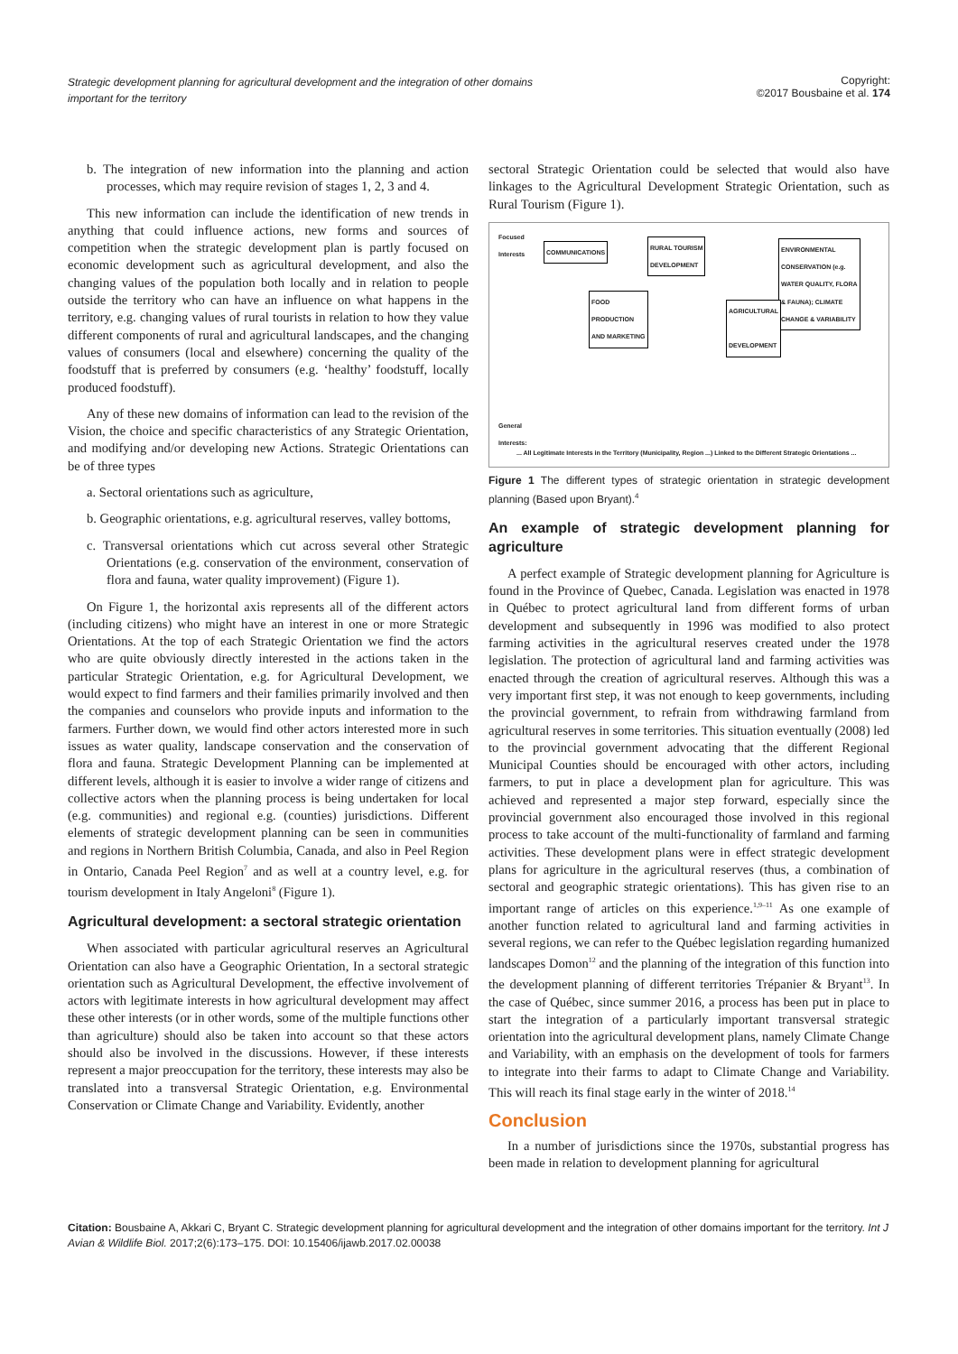Strategic development planning for agricultural development and the integration of other domains important for the territory
Copyright:
©2017 Bousbaine et al. 174
b. The integration of new information into the planning and action processes, which may require revision of stages 1, 2, 3 and 4.
This new information can include the identification of new trends in anything that could influence actions, new forms and sources of competition when the strategic development plan is partly focused on economic development such as agricultural development, and also the changing values of the population both locally and in relation to people outside the territory who can have an influence on what happens in the territory, e.g. changing values of rural tourists in relation to how they value different components of rural and agricultural landscapes, and the changing values of consumers (local and elsewhere) concerning the quality of the foodstuff that is preferred by consumers (e.g. ‘healthy’ foodstuff, locally produced foodstuff).
Any of these new domains of information can lead to the revision of the Vision, the choice and specific characteristics of any Strategic Orientation, and modifying and/or developing new Actions. Strategic Orientations can be of three types
a. Sectoral orientations such as agriculture,
b. Geographic orientations, e.g. agricultural reserves, valley bottoms,
c. Transversal orientations which cut across several other Strategic Orientations (e.g. conservation of the environment, conservation of flora and fauna, water quality improvement) (Figure 1).
On Figure 1, the horizontal axis represents all of the different actors (including citizens) who might have an interest in one or more Strategic Orientations. At the top of each Strategic Orientation we find the actors who are quite obviously directly interested in the actions taken in the particular Strategic Orientation, e.g. for Agricultural Development, we would expect to find farmers and their families primarily involved and then the companies and counselors who provide inputs and information to the farmers. Further down, we would find other actors interested more in such issues as water quality, landscape conservation and the conservation of flora and fauna. Strategic Development Planning can be implemented at different levels, although it is easier to involve a wider range of citizens and collective actors when the planning process is being undertaken for local (e.g. communities) and regional e.g. (counties) jurisdictions. Different elements of strategic development planning can be seen in communities and regions in Northern British Columbia, Canada, and also in Peel Region in Ontario, Canada Peel Region<sup>7</sup> and as well at a country level, e.g. for tourism development in Italy Angeloni<sup>8</sup> (Figure 1).
Agricultural development: a sectoral strategic orientation
When associated with particular agricultural reserves an Agricultural Orientation can also have a Geographic Orientation, In a sectoral strategic orientation such as Agricultural Development, the effective involvement of actors with legitimate interests in how agricultural development may affect these other interests (or in other words, some of the multiple functions other than agriculture) should also be taken into account so that these actors should also be involved in the discussions. However, if these interests represent a major preoccupation for the territory, these interests may also be translated into a transversal Strategic Orientation, e.g. Environmental Conservation or Climate Change and Variability. Evidently, another
sectoral Strategic Orientation could be selected that would also have linkages to the Agricultural Development Strategic Orientation, such as Rural Tourism (Figure 1).
Focused
Interests
COMMUNICATIONS
RURAL TOURISM
DEVELOPMENT
ENVIRONMENTAL
CONSERVATION (e.g.
WATER QUALITY, FLORA
& FAUNA); CLIMATE
CHANGE & VARIABILITY
FOOD
PRODUCTION
AND MARKETING
AGRICULTURAL
DEVELOPMENT
General
Interests:
... All Legitimate Interests in the Territory (Municipality, Region ...) Linked to the Different Strategic Orientations ...
Figure 1 The different types of strategic orientation in strategic development planning (Based upon Bryant).<sup>4</sup>
An example of strategic development planning for agriculture
A perfect example of Strategic development planning for Agriculture is found in the Province of Quebec, Canada. Legislation was enacted in 1978 in Québec to protect agricultural land from different forms of urban development and subsequently in 1996 was modified to also protect farming activities in the agricultural reserves created under the 1978 legislation. The protection of agricultural land and farming activities was enacted through the creation of agricultural reserves. Although this was a very important first step, it was not enough to keep governments, including the provincial government, to refrain from withdrawing farmland from agricultural reserves in some territories. This situation eventually (2008) led to the provincial government advocating that the different Regional Municipal Counties should be encouraged with other actors, including farmers, to put in place a development plan for agriculture. This was achieved and represented a major step forward, especially since the provincial government also encouraged those involved in this regional process to take account of the multi-functionality of farmland and farming activities. These development plans were in effect strategic development plans for agriculture in the agricultural reserves (thus, a combination of sectoral and geographic strategic orientations). This has given rise to an important range of articles on this experience.<sup>1,9–11</sup> As one example of another function related to agricultural land and farming activities in several regions, we can refer to the Québec legislation regarding humanized landscapes Domon<sup>12</sup> and the planning of the integration of this function into the development planning of different territories Trépanier & Bryant<sup>13</sup>. In the case of Québec, since summer 2016, a process has been put in place to start the integration of a particularly important transversal strategic orientation into the agricultural development plans, namely Climate Change and Variability, with an emphasis on the development of tools for farmers to integrate into their farms to adapt to Climate Change and Variability. This will reach its final stage early in the winter of 2018.<sup>14</sup>
Conclusion
In a number of jurisdictions since the 1970s, substantial progress has been made in relation to development planning for agricultural
Citation: Bousbaine A, Akkari C, Bryant C. Strategic development planning for agricultural development and the integration of other domains important for the territory. Int J Avian & Wildlife Biol. 2017;2(6):173‒175. DOI: 10.15406/ijawb.2017.02.00038